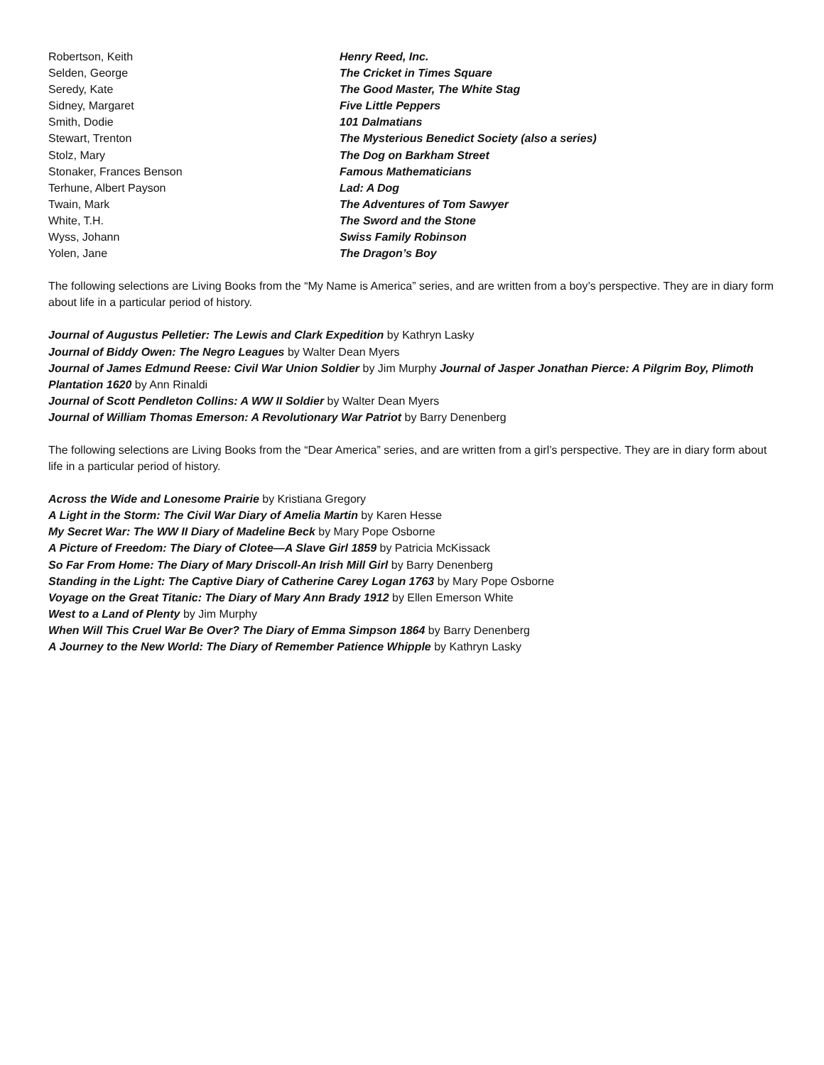| Robertson, Keith | Henry Reed, Inc. |
| Selden, George | The Cricket in Times Square |
| Seredy, Kate | The Good Master, The White Stag |
| Sidney, Margaret | Five Little Peppers |
| Smith, Dodie | 101 Dalmatians |
| Stewart, Trenton | The Mysterious Benedict Society (also a series) |
| Stolz, Mary | The Dog on Barkham Street |
| Stonaker, Frances Benson | Famous Mathematicians |
| Terhune, Albert Payson | Lad: A Dog |
| Twain, Mark | The Adventures of Tom Sawyer |
| White, T.H. | The Sword and the Stone |
| Wyss, Johann | Swiss Family Robinson |
| Yolen, Jane | The Dragon’s Boy |
The following selections are Living Books from the “My Name is America” series, and are written from a boy’s perspective. They are in diary form about life in a particular period of history.
Journal of Augustus Pelletier: The Lewis and Clark Expedition by Kathryn Lasky
Journal of Biddy Owen: The Negro Leagues by Walter Dean Myers
Journal of James Edmund Reese: Civil War Union Soldier by Jim Murphy Journal of Jasper Jonathan Pierce: A Pilgrim Boy, Plimoth Plantation 1620 by Ann Rinaldi
Journal of Scott Pendleton Collins: A WW II Soldier by Walter Dean Myers
Journal of William Thomas Emerson: A Revolutionary War Patriot by Barry Denenberg
The following selections are Living Books from the “Dear America” series, and are written from a girl’s perspective. They are in diary form about life in a particular period of history.
Across the Wide and Lonesome Prairie by Kristiana Gregory
A Light in the Storm: The Civil War Diary of Amelia Martin by Karen Hesse
My Secret War: The WW II Diary of Madeline Beck by Mary Pope Osborne
A Picture of Freedom: The Diary of Clotee—A Slave Girl 1859 by Patricia McKissack
So Far From Home: The Diary of Mary Driscoll-An Irish Mill Girl by Barry Denenberg
Standing in the Light: The Captive Diary of Catherine Carey Logan 1763 by Mary Pope Osborne
Voyage on the Great Titanic: The Diary of Mary Ann Brady 1912 by Ellen Emerson White
West to a Land of Plenty by Jim Murphy
When Will This Cruel War Be Over? The Diary of Emma Simpson 1864 by Barry Denenberg
A Journey to the New World: The Diary of Remember Patience Whipple by Kathryn Lasky